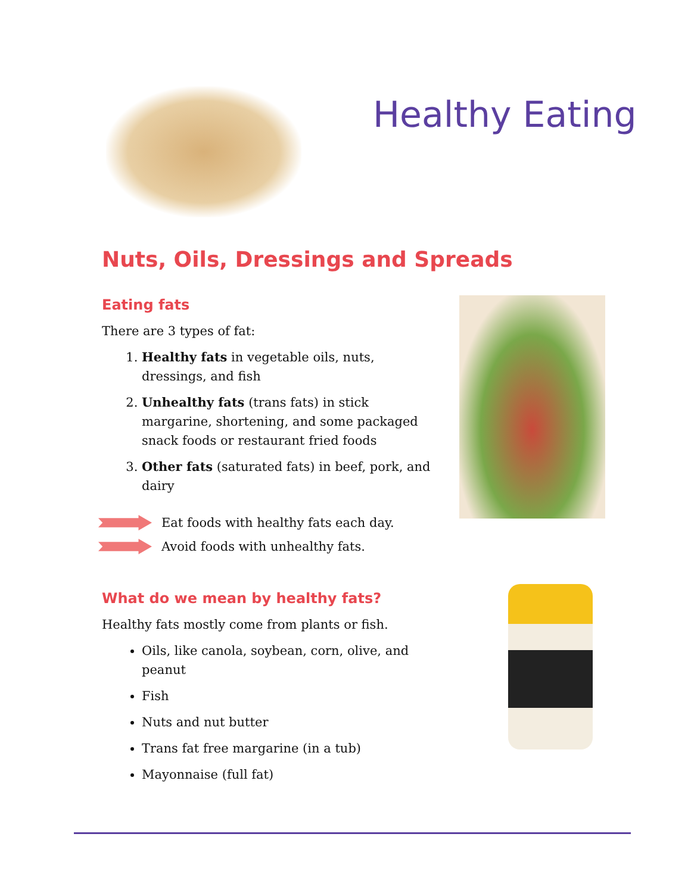Healthy Eating
Nuts, Oils, Dressings and Spreads
Eating fats
There are 3 types of fat:
1. Healthy fats in vegetable oils, nuts, dressings, and fish
2. Unhealthy fats (trans fats) in stick margarine, shortening, and some packaged snack foods or restaurant fried foods
3. Other fats (saturated fats) in beef, pork, and dairy
Eat foods with healthy fats each day.
Avoid foods with unhealthy fats.
What do we mean by healthy fats?
Healthy fats mostly come from plants or fish.
Oils, like canola, soybean, corn, olive, and peanut
Fish
Nuts and nut butter
Trans fat free margarine (in a tub)
Mayonnaise (full fat)